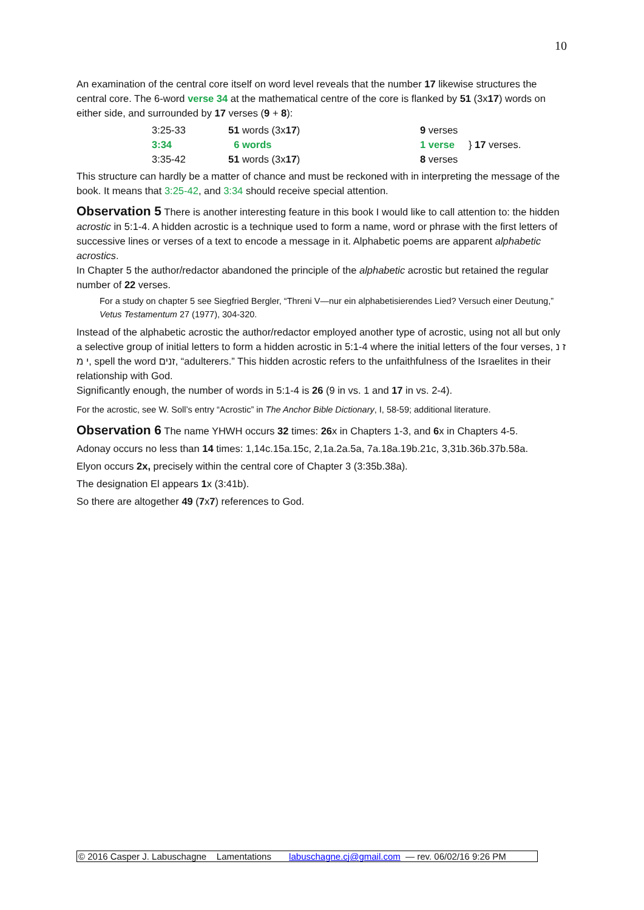10
An examination of the central core itself on word level reveals that the number 17 likewise structures the central core. The 6-word verse 34 at the mathematical centre of the core is flanked by 51 (3x17) words on either side, and surrounded by 17 verses (9 + 8):
| 3:25-33 | 51 words (3x 17 ) | 9 verses | } 17 verses. |
| 3:34 | 6 words | 1 verse | |
| 3:35-42 | 51 words (3x 17 ) | 8 verses | |
This structure can hardly be a matter of chance and must be reckoned with in interpreting the message of the book. It means that 3:25-42, and 3:34 should receive special attention.
Observation 5 There is another interesting feature in this book I would like to call attention to: the hidden acrostic in 5:1-4. A hidden acrostic is a technique used to form a name, word or phrase with the first letters of successive lines or verses of a text to encode a message in it. Alphabetic poems are apparent alphabetic acrostics.
In Chapter 5 the author/redactor abandoned the principle of the alphabetic acrostic but retained the regular number of 22 verses.
For a study on chapter 5 see Siegfried Bergler, “Threni V—nur ein alphabetisierendes Lied? Versuch einer Deutung,” Vetus Testamentum 27 (1977), 304-320.
Instead of the alphabetic acrostic the author/redactor employed another type of acrostic, using not all but only a selective group of initial letters to form a hidden acrostic in 5:1-4 where the initial letters of the four verses, ז נ י מ, spell the word זנים, “adulterers.” This hidden acrostic refers to the unfaithfulness of the Israelites in their relationship with God.
Significantly enough, the number of words in 5:1-4 is 26 (9 in vs. 1 and 17 in vs. 2-4).
For the acrostic, see W. Soll’s entry “Acrostic” in The Anchor Bible Dictionary, I, 58-59; additional literature.
Observation 6 The name YHWH occurs 32 times: 26x in Chapters 1-3, and 6x in Chapters 4-5.
Adonay occurs no less than 14 times: 1,14c.15a.15c, 2,1a.2a.5a, 7a.18a.19b.21c, 3,31b.36b.37b.58a.
Elyon occurs 2x, precisely within the central core of Chapter 3 (3:35b.38a).
The designation El appears 1x (3:41b).
So there are altogether 49 (7x7) references to God.
© 2016 Casper J. Labuschagne Lamentations labuschagne.cj@gmail.com — rev. 06/02/16 9:26 PM